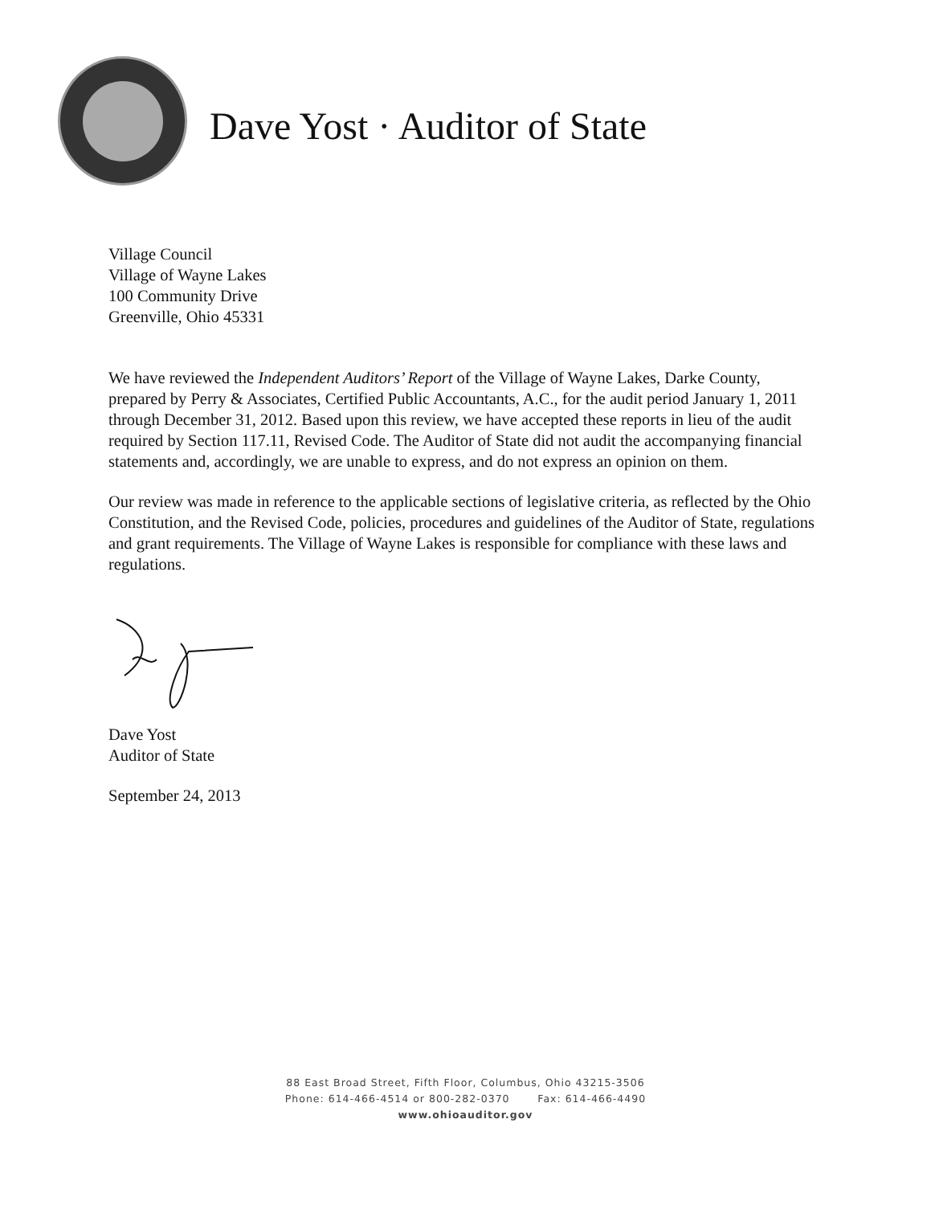Dave Yost · Auditor of State
Village Council
Village of Wayne Lakes
100 Community Drive
Greenville, Ohio 45331
We have reviewed the Independent Auditors’ Report of the Village of Wayne Lakes, Darke County, prepared by Perry & Associates, Certified Public Accountants, A.C., for the audit period January 1, 2011 through December 31, 2012. Based upon this review, we have accepted these reports in lieu of the audit required by Section 117.11, Revised Code. The Auditor of State did not audit the accompanying financial statements and, accordingly, we are unable to express, and do not express an opinion on them.
Our review was made in reference to the applicable sections of legislative criteria, as reflected by the Ohio Constitution, and the Revised Code, policies, procedures and guidelines of the Auditor of State, regulations and grant requirements. The Village of Wayne Lakes is responsible for compliance with these laws and regulations.
Dave Yost
Auditor of State
September 24, 2013
88 East Broad Street, Fifth Floor, Columbus, Ohio 43215-3506
Phone: 614-466-4514 or 800-282-0370 Fax: 614-466-4490
www.ohioauditor.gov